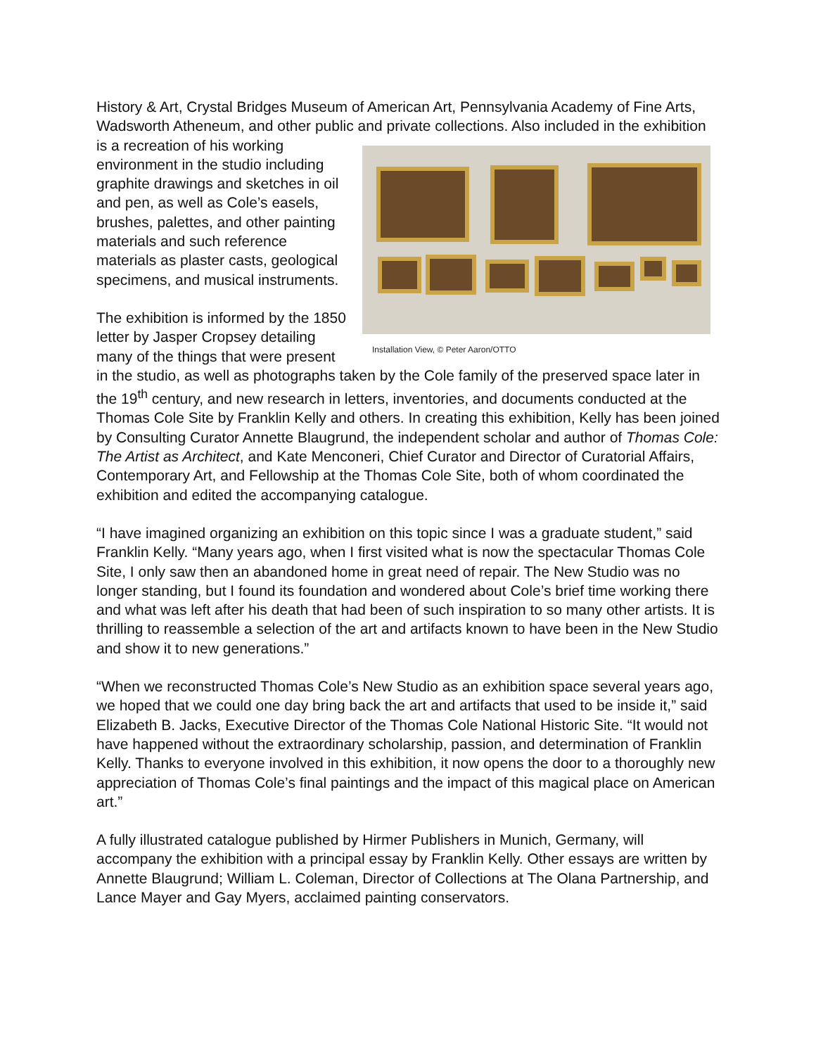History & Art, Crystal Bridges Museum of American Art, Pennsylvania Academy of Fine Arts, Wadsworth Atheneum, and other public and private collections. Also included in Installation View, © Peter Aaron/OTTO the exhibition is a recreation of his working environment in the studio including graphite drawings and sketches in oil and pen, as well as Cole’s easels, brushes, palettes, and other painting materials and such reference materials as plaster casts, geological specimens, and musical instruments.
The exhibition is informed by the 1850 letter by Jasper Cropsey detailing many of the things that were present in the studio, as well as photographs taken by the Cole family of the preserved space later in the 19<sup>th</sup> century, and new research in letters, inventories, and documents conducted at the Thomas Cole Site by Franklin Kelly and others. In creating this exhibition, Kelly has been joined by Consulting Curator Annette Blaugrund, the independent scholar and author of Thomas Cole: The Artist as Architect, and Kate Menconeri, Chief Curator and Director of Curatorial Affairs, Contemporary Art, and Fellowship at the Thomas Cole Site, both of whom coordinated the exhibition and edited the accompanying catalogue.
“I have imagined organizing an exhibition on this topic since I was a graduate student,” said Franklin Kelly. “Many years ago, when I first visited what is now the spectacular Thomas Cole Site, I only saw then an abandoned home in great need of repair. The New Studio was no longer standing, but I found its foundation and wondered about Cole’s brief time working there and what was left after his death that had been of such inspiration to so many other artists. It is thrilling to reassemble a selection of the art and artifacts known to have been in the New Studio and show it to new generations.”
“When we reconstructed Thomas Cole’s New Studio as an exhibition space several years ago, we hoped that we could one day bring back the art and artifacts that used to be inside it,” said Elizabeth B. Jacks, Executive Director of the Thomas Cole National Historic Site. “It would not have happened without the extraordinary scholarship, passion, and determination of Franklin Kelly. Thanks to everyone involved in this exhibition, it now opens the door to a thoroughly new appreciation of Thomas Cole’s final paintings and the impact of this magical place on American art.”
A fully illustrated catalogue published by Hirmer Publishers in Munich, Germany, will accompany the exhibition with a principal essay by Franklin Kelly. Other essays are written by Annette Blaugrund; William L. Coleman, Director of Collections at The Olana Partnership, and Lance Mayer and Gay Myers, acclaimed painting conservators.